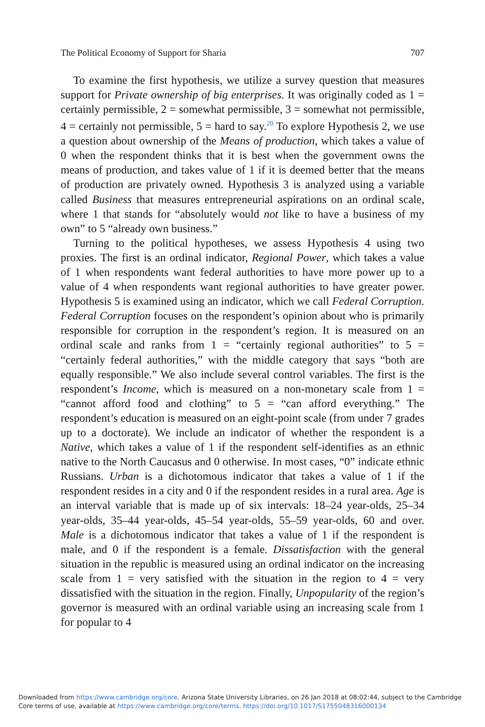The Political Economy of Support for Sharia 707
To examine the first hypothesis, we utilize a survey question that measures support for Private ownership of big enterprises. It was originally coded as 1 = certainly permissible, 2 = somewhat permissible, 3 = somewhat not permissible, 4 = certainly not permissible, 5 = hard to say.<sup>20</sup> To explore Hypothesis 2, we use a question about ownership of the Means of production, which takes a value of 0 when the respondent thinks that it is best when the government owns the means of production, and takes value of 1 if it is deemed better that the means of production are privately owned. Hypothesis 3 is analyzed using a variable called Business that measures entrepreneurial aspirations on an ordinal scale, where 1 that stands for “absolutely would not like to have a business of my own” to 5 “already own business.”
Turning to the political hypotheses, we assess Hypothesis 4 using two proxies. The first is an ordinal indicator, Regional Power, which takes a value of 1 when respondents want federal authorities to have more power up to a value of 4 when respondents want regional authorities to have greater power. Hypothesis 5 is examined using an indicator, which we call Federal Corruption. Federal Corruption focuses on the respondent’s opinion about who is primarily responsible for corruption in the respondent’s region. It is measured on an ordinal scale and ranks from 1 = “certainly regional authorities” to 5 = “certainly federal authorities,” with the middle category that says “both are equally responsible.” We also include several control variables. The first is the respondent’s Income, which is measured on a non-monetary scale from 1 = “cannot afford food and clothing” to 5 = “can afford everything.” The respondent’s education is measured on an eight-point scale (from under 7 grades up to a doctorate). We include an indicator of whether the respondent is a Native, which takes a value of 1 if the respondent self-identifies as an ethnic native to the North Caucasus and 0 otherwise. In most cases, “0” indicate ethnic Russians. Urban is a dichotomous indicator that takes a value of 1 if the respondent resides in a city and 0 if the respondent resides in a rural area. Age is an interval variable that is made up of six intervals: 18–24 year-olds, 25–34 year-olds, 35–44 year-olds, 45–54 year-olds, 55–59 year-olds, 60 and over. Male is a dichotomous indicator that takes a value of 1 if the respondent is male, and 0 if the respondent is a female. Dissatisfaction with the general situation in the republic is measured using an ordinal indicator on the increasing scale from 1 = very satisfied with the situation in the region to 4 = very dissatisfied with the situation in the region. Finally, Unpopularity of the region’s governor is measured with an ordinal variable using an increasing scale from 1 for popular to 4
Downloaded from https://www.cambridge.org/core. Arizona State University Libraries, on 26 Jan 2018 at 08:02:44, subject to the Cambridge
Core terms of use, available at https://www.cambridge.org/core/terms. https://doi.org/10.1017/S1755048316000134